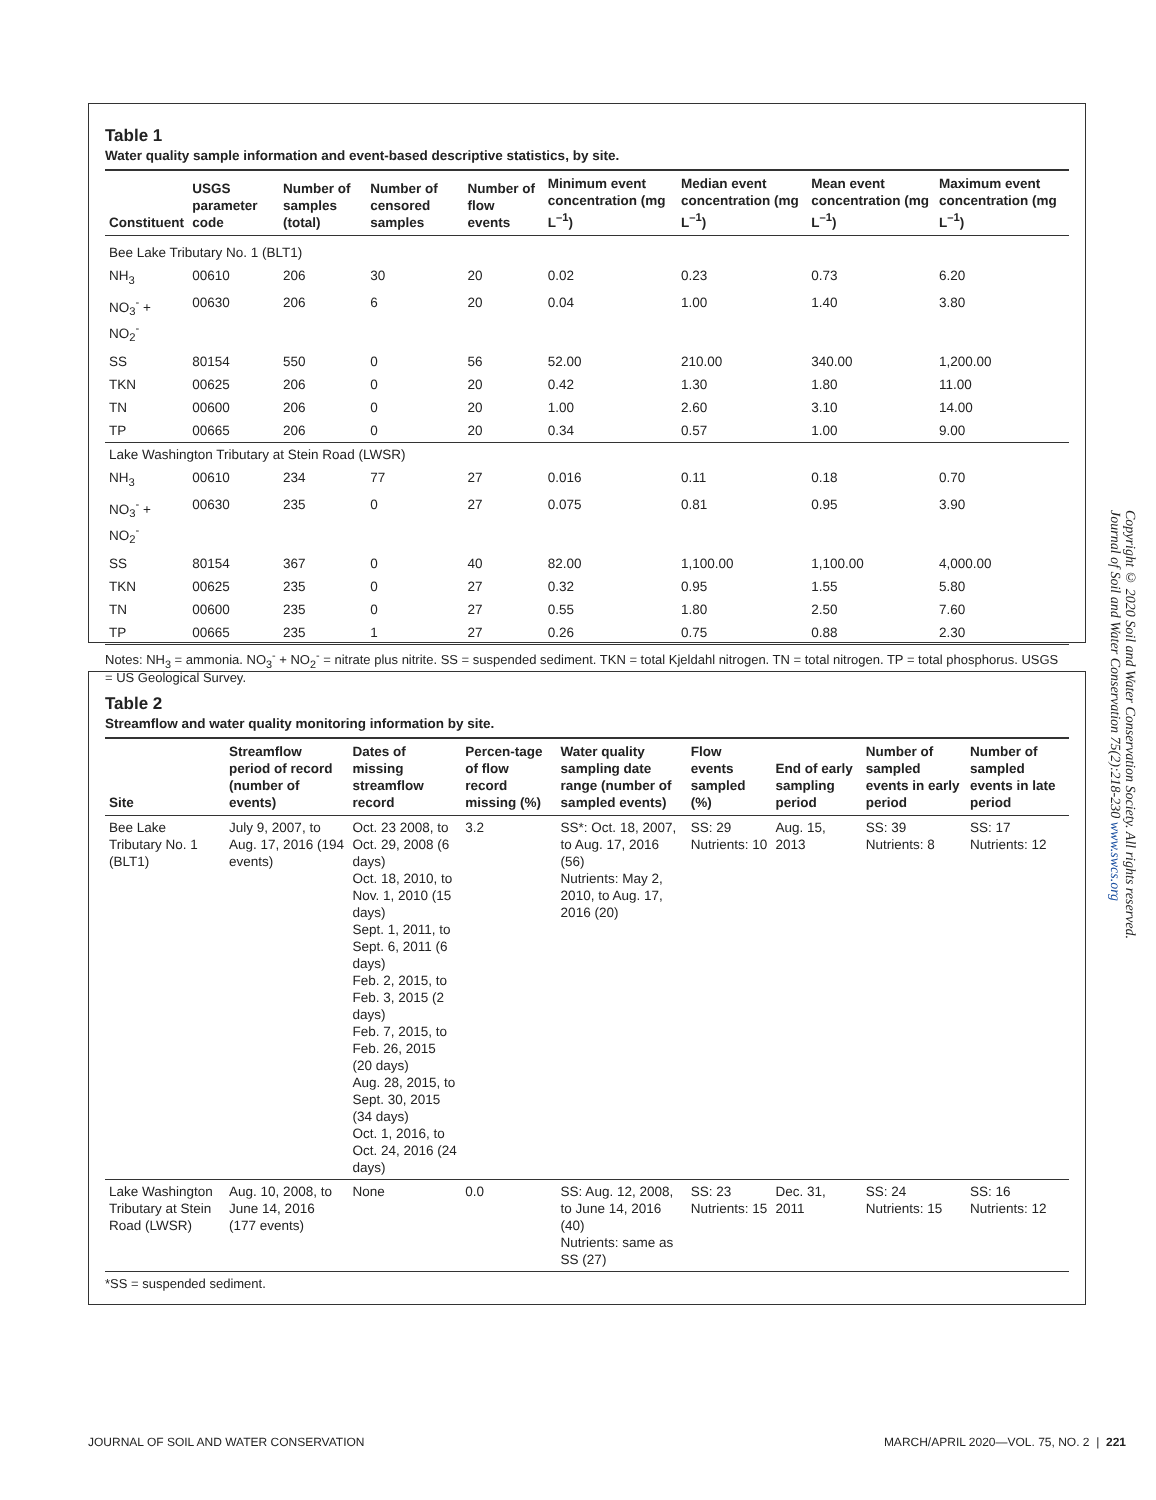Table 1
Water quality sample information and event-based descriptive statistics, by site.
| Constituent | USGS parameter code | Number of samples (total) | Number of censored samples | Number of flow events | Minimum event concentration (mg L<sup>–1</sup>) | Median event concentration (mg L<sup>–1</sup>) | Mean event concentration (mg L<sup>–1</sup>) | Maximum event concentration (mg L<sup>–1</sup>) |
| --- | --- | --- | --- | --- | --- | --- | --- | --- |
| Bee Lake Tributary No. 1 (BLT1) | | | | | | | | |
| NH<sub>3</sub> | 00610 | 206 | 30 | 20 | 0.02 | 0.23 | 0.73 | 6.20 |
| NO<sub>3</sub><sup>-</sup> + NO<sub>2</sub><sup>-</sup> | 00630 | 206 | 6 | 20 | 0.04 | 1.00 | 1.40 | 3.80 |
| SS | 80154 | 550 | 0 | 56 | 52.00 | 210.00 | 340.00 | 1,200.00 |
| TKN | 00625 | 206 | 0 | 20 | 0.42 | 1.30 | 1.80 | 11.00 |
| TN | 00600 | 206 | 0 | 20 | 1.00 | 2.60 | 3.10 | 14.00 |
| TP | 00665 | 206 | 0 | 20 | 0.34 | 0.57 | 1.00 | 9.00 |
| Lake Washington Tributary at Stein Road (LWSR) | | | | | | | | |
| NH<sub>3</sub> | 00610 | 234 | 77 | 27 | 0.016 | 0.11 | 0.18 | 0.70 |
| NO<sub>3</sub><sup>-</sup> + NO<sub>2</sub><sup>-</sup> | 00630 | 235 | 0 | 27 | 0.075 | 0.81 | 0.95 | 3.90 |
| SS | 80154 | 367 | 0 | 40 | 82.00 | 1,100.00 | 1,100.00 | 4,000.00 |
| TKN | 00625 | 235 | 0 | 27 | 0.32 | 0.95 | 1.55 | 5.80 |
| TN | 00600 | 235 | 0 | 27 | 0.55 | 1.80 | 2.50 | 7.60 |
| TP | 00665 | 235 | 1 | 27 | 0.26 | 0.75 | 0.88 | 2.30 |
Notes: NH<sub>3</sub> = ammonia. NO<sub>3</sub><sup>-</sup> + NO<sub>2</sub><sup>-</sup> = nitrate plus nitrite. SS = suspended sediment. TKN = total Kjeldahl nitrogen. TN = total nitrogen. TP = total phosphorus. USGS = US Geological Survey.
Table 2
Streamflow and water quality monitoring information by site.
| Site | Streamflow period of record (number of events) | Dates of missing streamflow record | Percen-tage of flow record missing (%) | Water quality sampling date range (number of sampled events) | Flow events sampled (%) | End of early sampling period | Number of sampled events in early period | Number of sampled events in late period |
| --- | --- | --- | --- | --- | --- | --- | --- | --- |
| Bee Lake Tributary No. 1 (BLT1) | July 9, 2007, to Aug. 17, 2016 (194 events) | Oct. 23 2008, to Oct. 29, 2008 (6 days) Oct. 18, 2010, to Nov. 1, 2010 (15 days) Sept. 1, 2011, to Sept. 6, 2011 (6 days) Feb. 2, 2015, to Feb. 3, 2015 (2 days) Feb. 7, 2015, to Feb. 26, 2015 (20 days) Aug. 28, 2015, to Sept. 30, 2015 (34 days) Oct. 1, 2016, to Oct. 24, 2016 (24 days) | 3.2 | SS*: Oct. 18, 2007, to Aug. 17, 2016 (56) Nutrients: May 2, 2010, to Aug. 17, 2016 (20) | SS: 29 Nutrients: 10 | Aug. 15, 2013 | SS: 39 Nutrients: 8 | SS: 17 Nutrients: 12 |
| Lake Washington Tributary at Stein Road (LWSR) | Aug. 10, 2008, to June 14, 2016 (177 events) | None | 0.0 | SS: Aug. 12, 2008, to June 14, 2016 (40) Nutrients: same as SS (27) | SS: 23 Nutrients: 15 | Dec. 31, 2011 | SS: 24 Nutrients: 15 | SS: 16 Nutrients: 12 |
*SS = suspended sediment.
Copyright © 2020 Soil and Water Conservation Society. All rights reserved.
Journal of Soil and Water Conservation 75(2):218-230 www.swcs.org
JOURNAL OF SOIL AND WATER CONSERVATION MARCH/APRIL 2020—VOL. 75, NO. 2 | 221